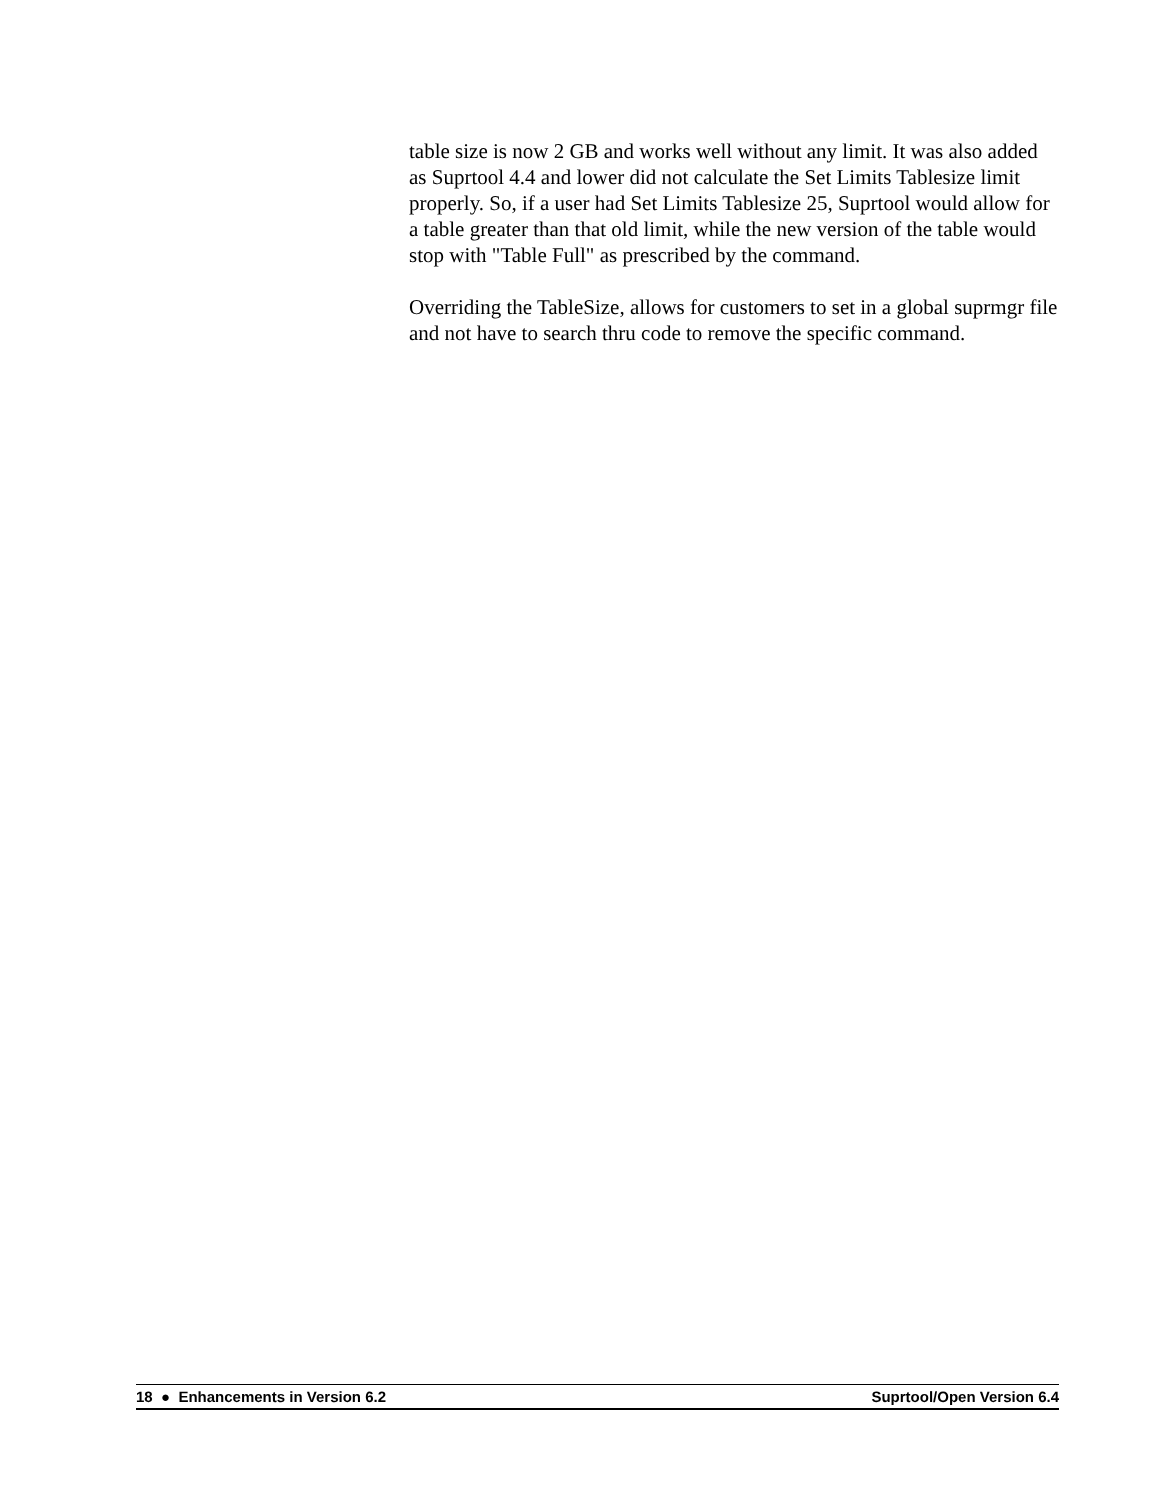table size is now 2 GB and works well without any limit. It was also added as Suprtool 4.4 and lower did not calculate the Set Limits Tablesize limit properly. So, if a user had Set Limits Tablesize 25, Suprtool would allow for a table greater than that old limit, while the new version of the table would stop with "Table Full" as prescribed by the command.
Overriding the TableSize, allows for customers to set in a global suprmgr file and not have to search thru code to remove the specific command.
18 ● Enhancements in Version 6.2 Suprtool/Open Version 6.4